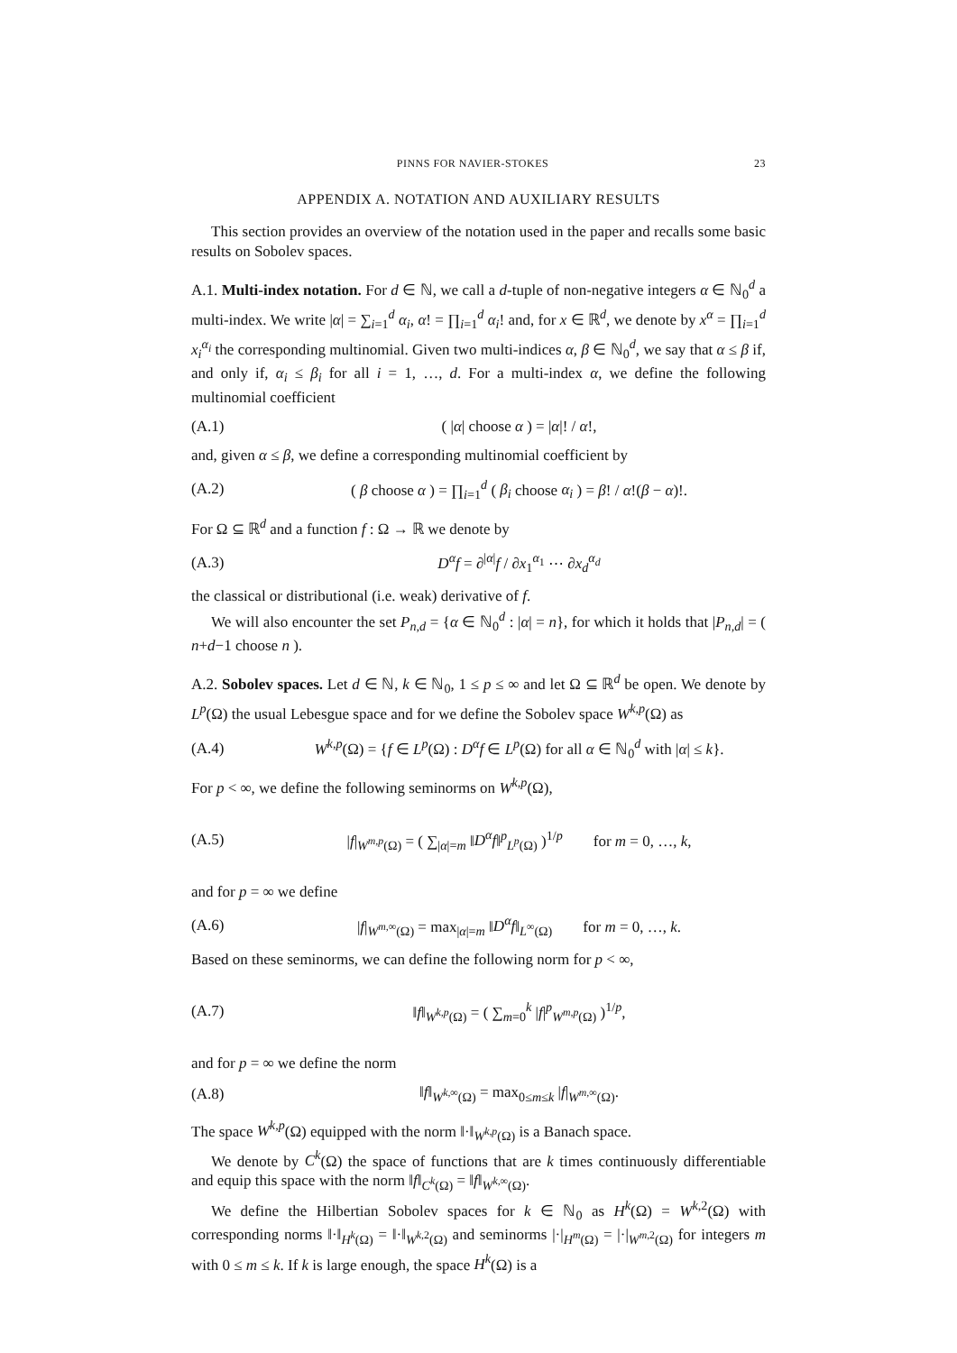PINNS FOR NAVIER-STOKES 23
APPENDIX A. NOTATION AND AUXILIARY RESULTS
This section provides an overview of the notation used in the paper and recalls some basic results on Sobolev spaces.
A.1. Multi-index notation. For d ∈ ℕ, we call a d-tuple of non-negative integers α ∈ ℕ<sub>0</sub><sup>d</sup> a multi-index. We write |α| = ∑<sub>i=1</sub><sup>d</sup> α<sub>i</sub>, α! = ∏<sub>i=1</sub><sup>d</sup> α<sub>i</sub>! and, for x ∈ ℝ<sup>d</sup>, we denote by x<sup>α</sup> = ∏<sub>i=1</sub><sup>d</sup> x<sub>i</sub><sup>α<sub>i</sub></sup> the corresponding multinomial. Given two multi-indices α, β ∈ ℕ<sub>0</sub><sup>d</sup>, we say that α ≤ β if, and only if, α<sub>i</sub> ≤ β<sub>i</sub> for all i = 1, …, d. For a multi-index α, we define the following multinomial coefficient
(A.1) ( |α| choose α ) = |α|! / α!,
and, given α ≤ β, we define a corresponding multinomial coefficient by
(A.2) ( β choose α ) = ∏<sub>i=1</sub><sup>d</sup> ( β<sub>i</sub> choose α<sub>i</sub> ) = β! / α!(β − α)!.
For Ω ⊆ ℝ<sup>d</sup> and a function f : Ω → ℝ we denote by
(A.3) D<sup>α</sup>f = ∂<sup>|α|</sup>f / ∂x<sub>1</sub><sup>α<sub>1</sub></sup> ⋯ ∂x<sub>d</sub><sup>α<sub>d</sub></sup>
the classical or distributional (i.e. weak) derivative of f.
We will also encounter the set P<sub>n,d</sub> = {α ∈ ℕ<sub>0</sub><sup>d</sup> : |α| = n}, for which it holds that |P<sub>n,d</sub>| = ( n+d−1 choose n ).
A.2. Sobolev spaces. Let d ∈ ℕ, k ∈ ℕ<sub>0</sub>, 1 ≤ p ≤ ∞ and let Ω ⊆ ℝ<sup>d</sup> be open. We denote by L<sup>p</sup>(Ω) the usual Lebesgue space and for we define the Sobolev space W<sup>k,p</sup>(Ω) as
(A.4) W<sup>k,p</sup>(Ω) = {f ∈ L<sup>p</sup>(Ω) : D<sup>α</sup>f ∈ L<sup>p</sup>(Ω) for all α ∈ ℕ<sub>0</sub><sup>d</sup> with |α| ≤ k}.
For p < ∞, we define the following seminorms on W<sup>k,p</sup>(Ω),
(A.5) |f|<sub>W<sup>m,p</sup>(Ω)</sub> = ( ∑<sub>|α|=m</sub> ‖D<sup>α</sup>f‖<sup>p</sup><sub>L<sup>p</sup>(Ω)</sub> )<sup>1/p</sup> for m = 0, …, k,
and for p = ∞ we define
(A.6) |f|<sub>W<sup>m,∞</sup>(Ω)</sub> = max<sub>|α|=m</sub> ‖D<sup>α</sup>f‖<sub>L<sup>∞</sup>(Ω)</sub> for m = 0, …, k.
Based on these seminorms, we can define the following norm for p < ∞,
(A.7) ‖f‖<sub>W<sup>k,p</sup>(Ω)</sub> = ( ∑<sub>m=0</sub><sup>k</sup> |f|<sup>p</sup><sub>W<sup>m,p</sup>(Ω)</sub> )<sup>1/p</sup>,
and for p = ∞ we define the norm
(A.8) ‖f‖<sub>W<sup>k,∞</sup>(Ω)</sub> = max<sub>0≤m≤k</sub> |f|<sub>W<sup>m,∞</sup>(Ω)</sub>.
The space W<sup>k,p</sup>(Ω) equipped with the norm ‖·‖<sub>W<sup>k,p</sup>(Ω)</sub> is a Banach space.
We denote by C<sup>k</sup>(Ω) the space of functions that are k times continuously differentiable and equip this space with the norm ‖f‖<sub>C<sup>k</sup>(Ω)</sub> = ‖f‖<sub>W<sup>k,∞</sup>(Ω)</sub>.
We define the Hilbertian Sobolev spaces for k ∈ ℕ<sub>0</sub> as H<sup>k</sup>(Ω) = W<sup>k,2</sup>(Ω) with corresponding norms ‖·‖<sub>H<sup>k</sup>(Ω)</sub> = ‖·‖<sub>W<sup>k,2</sup>(Ω)</sub> and seminorms |·|<sub>H<sup>m</sup>(Ω)</sub> = |·|<sub>W<sup>m,2</sup>(Ω)</sub> for integers m with 0 ≤ m ≤ k. If k is large enough, the space H<sup>k</sup>(Ω) is a